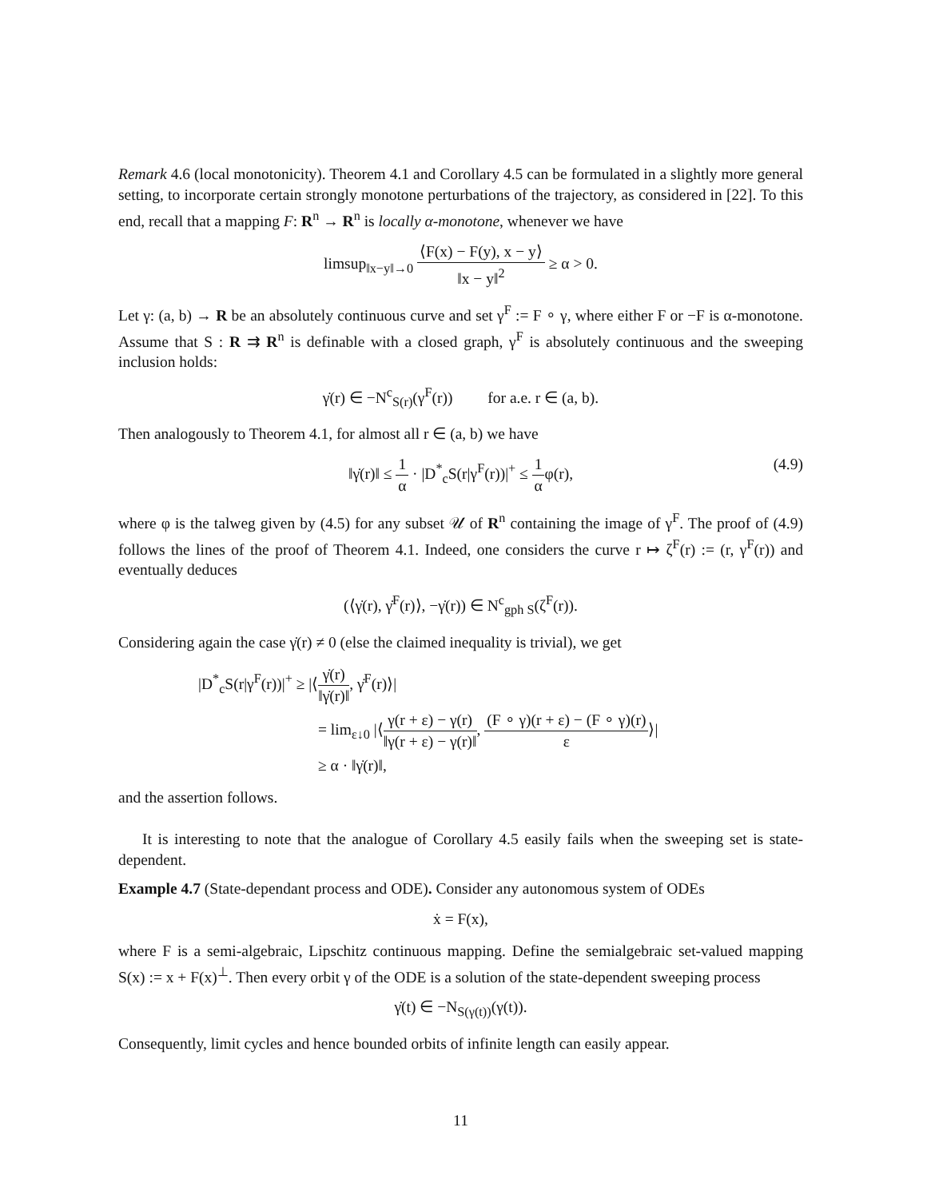Remark 4.6 (local monotonicity). Theorem 4.1 and Corollary 4.5 can be formulated in a slightly more general setting, to incorporate certain strongly monotone perturbations of the trajectory, as considered in [22]. To this end, recall that a mapping F: R<sup>n</sup> → R<sup>n</sup> is locally α-monotone, whenever we have
limsup<sub>‖x−y‖→0</sub> ⟨F(x) − F(y), x − y⟩ ‖x − y‖<sup>2</sup> ≥ α > 0.
Let γ: (a, b) → R be an absolutely continuous curve and set γ<sup>F</sup> := F ∘ γ, where either F or −F is α-monotone. Assume that S : R ⇉ R<sup>n</sup> is definable with a closed graph, γ<sup>F</sup> is absolutely continuous and the sweeping inclusion holds:
γ̇(r) ∈ −N<sup>c</sup><sub>S(r)</sub>(γ<sup>F</sup>(r)) for a.e. r ∈ (a, b).
Then analogously to Theorem 4.1, for almost all r ∈ (a, b) we have
‖γ̇(r)‖ ≤ 1 α · |D<sup>*</sup><sub>c</sub>S(r|γ<sup>F</sup>(r))|<sup>+</sup> ≤ 1 αφ(r), (4.9)
where φ is the talweg given by (4.5) for any subset 𝒰 of R<sup>n</sup> containing the image of γ<sup>F</sup>. The proof of (4.9) follows the lines of the proof of Theorem 4.1. Indeed, one considers the curve r ↦ ζ<sup>F</sup>(r) := (r, γ<sup>F</sup>(r)) and eventually deduces
(⟨γ̇(r), γ̇<sup>F</sup>(r)⟩, −γ̇(r)) ∈ N<sup>c</sup><sub>gph S</sub>(ζ<sup>F</sup>(r)).
Considering again the case γ̇(r) ≠ 0 (else the claimed inequality is trivial), we get
|D<sup>*</sup><sub>c</sub>S(r|γ<sup>F</sup>(r))|<sup>+</sup> ≥ |⟨γ̇(r) ‖γ̇(r)‖, γ̇<sup>F</sup>(r)⟩|
= lim<sub>ε↓0</sub> |⟨γ(r + ε) − γ(r) ‖γ(r + ε) − γ(r)‖, (F ∘ γ)(r + ε) − (F ∘ γ)(r) ε⟩|
≥ α · ‖γ̇(r)‖,
and the assertion follows.
It is interesting to note that the analogue of Corollary 4.5 easily fails when the sweeping set is state-dependent.
Example 4.7 (State-dependant process and ODE). Consider any autonomous system of ODEs
ẋ = F(x),
where F is a semi-algebraic, Lipschitz continuous mapping. Define the semialgebraic set-valued mapping S(x) := x + F(x)<sup>⊥</sup>. Then every orbit γ of the ODE is a solution of the state-dependent sweeping process
γ̇(t) ∈ −N<sub>S(γ(t))</sub>(γ(t)).
Consequently, limit cycles and hence bounded orbits of infinite length can easily appear.
11